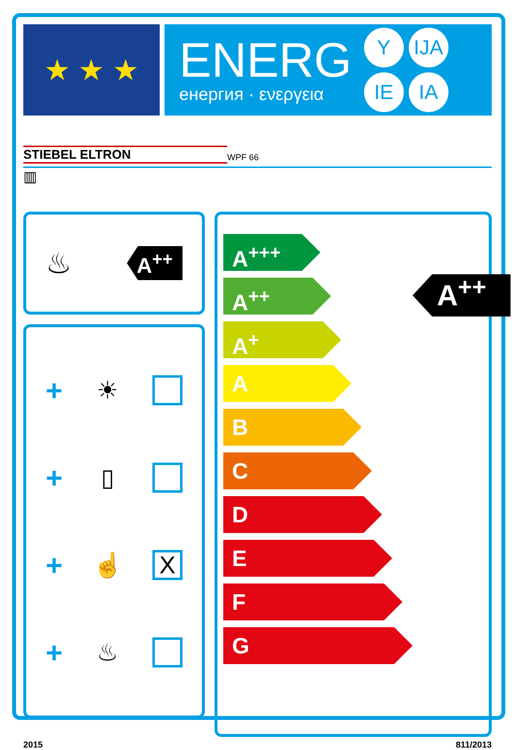★ ★ ★
ENERG
енергия · ενεργεια
Y
IJA
IE
IA
STIEBEL ELTRON WPF 66
▥
♨ A<sup>++</sup>
+ ☀
+ ▯
+ ☝ X
+ ♨
A<sup>+++</sup>
A<sup>++</sup>
A<sup>+</sup>
A
B
C
D
E
F
G
A<sup>++</sup>
2015 811/2013